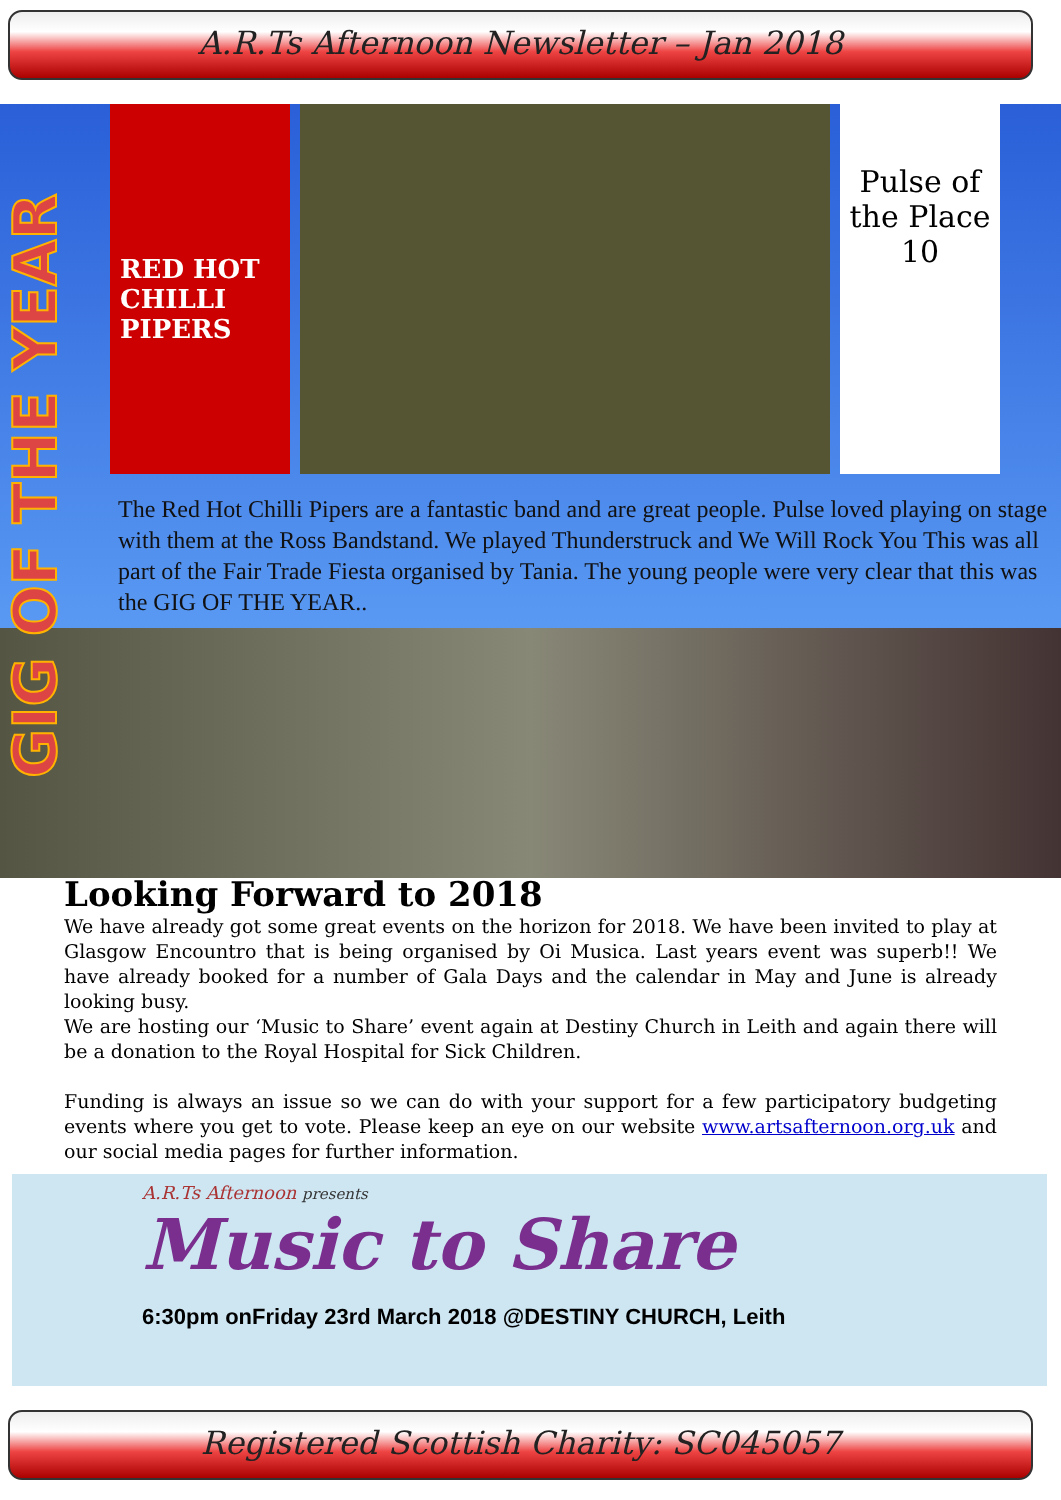A.R.Ts Afternoon Newsletter – Jan 2018
GIG OF THE YEAR
RED HOT CHILLI PIPERS
Pulse of the Place 10
The Red Hot Chilli Pipers are a fantastic band and are great people. Pulse loved playing on stage with them at the Ross Bandstand. We played Thunderstruck and We Will Rock You This was all part of the Fair Trade Fiesta organised by Tania. The young people were very clear that this was the GIG OF THE YEAR..
Looking Forward to 2018
We have already got some great events on the horizon for 2018. We have been invited to play at Glasgow Encountro that is being organised by Oi Musica. Last years event was superb!! We have already booked for a number of Gala Days and the calendar in May and June is already looking busy.
We are hosting our ‘Music to Share’ event again at Destiny Church in Leith and again there will be a donation to the Royal Hospital for Sick Children.
Funding is always an issue so we can do with your support for a few participatory budgeting events where you get to vote. Please keep an eye on our website www.artsafternoon.org.uk and our social media pages for further information.
A.R.Ts Afternoon presents
Music to Share
6:30pm onFriday 23rd March 2018 @DESTINY CHURCH, Leith
Registered Scottish Charity: SC045057